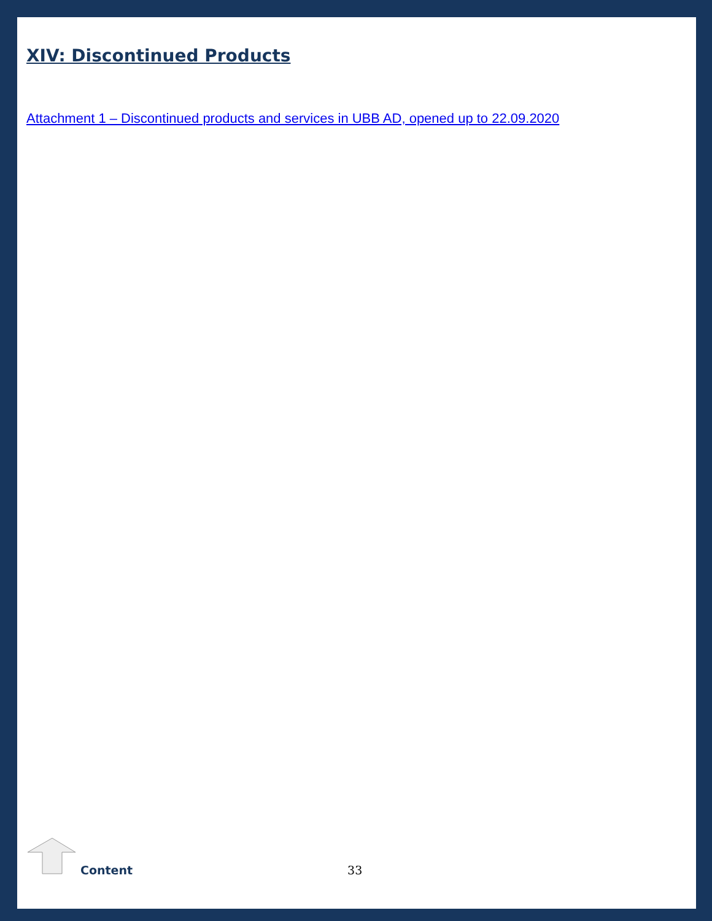XIV: Discontinued Products
Attachment 1 – Discontinued products and services in UBB AD, opened up to 22.09.2020
Content 33